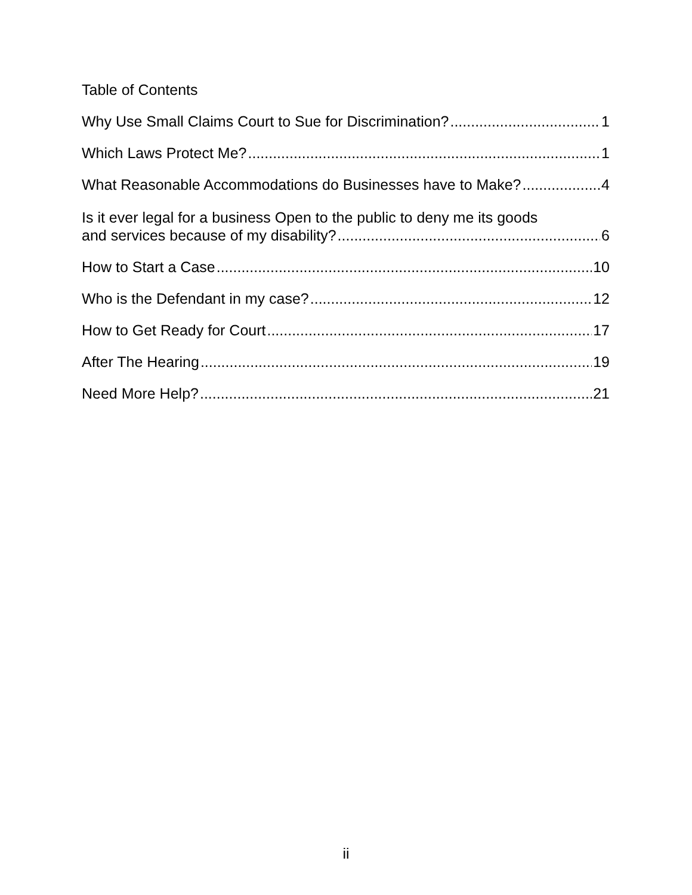Table of Contents
Why Use Small Claims Court to Sue for Discrimination? 1
Which Laws Protect Me? 1
What Reasonable Accommodations do Businesses have to Make? 4
Is it ever legal for a business Open to the public to deny me its goods
and services because of my disability? 6
How to Start a Case 10
Who is the Defendant in my case? 12
How to Get Ready for Court 17
After The Hearing 19
Need More Help? 21
ii